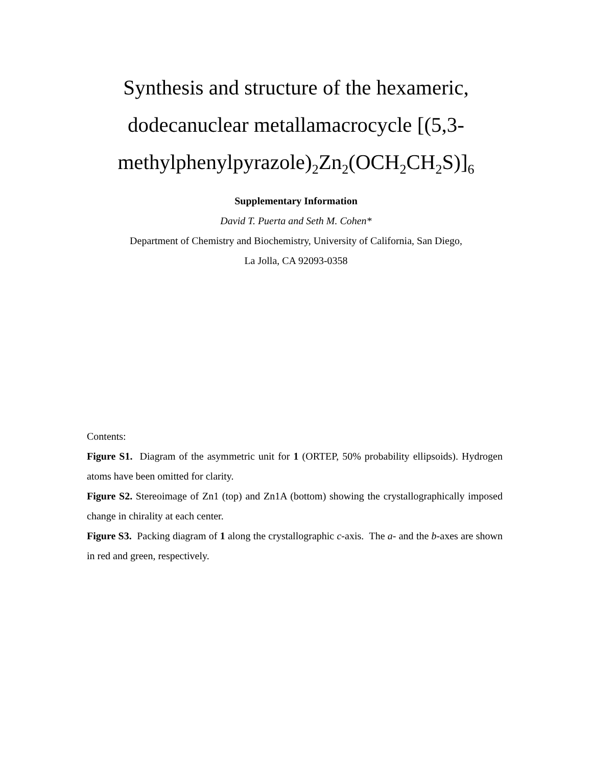Synthesis and structure of the hexameric, dodecanuclear metallamacrocycle [(5,3-methylphenylpyrazole)<sub>2</sub>Zn<sub>2</sub>(OCH<sub>2</sub>CH<sub>2</sub>S)]<sub>6</sub>
Supplementary Information
David T. Puerta and Seth M. Cohen*
Department of Chemistry and Biochemistry, University of California, San Diego,
La Jolla, CA 92093-0358
Contents:
Figure S1. Diagram of the asymmetric unit for 1 (ORTEP, 50% probability ellipsoids). Hydrogen atoms have been omitted for clarity.
Figure S2. Stereoimage of Zn1 (top) and Zn1A (bottom) showing the crystallographically imposed change in chirality at each center.
Figure S3. Packing diagram of 1 along the crystallographic c-axis. The a- and the b-axes are shown in red and green, respectively.